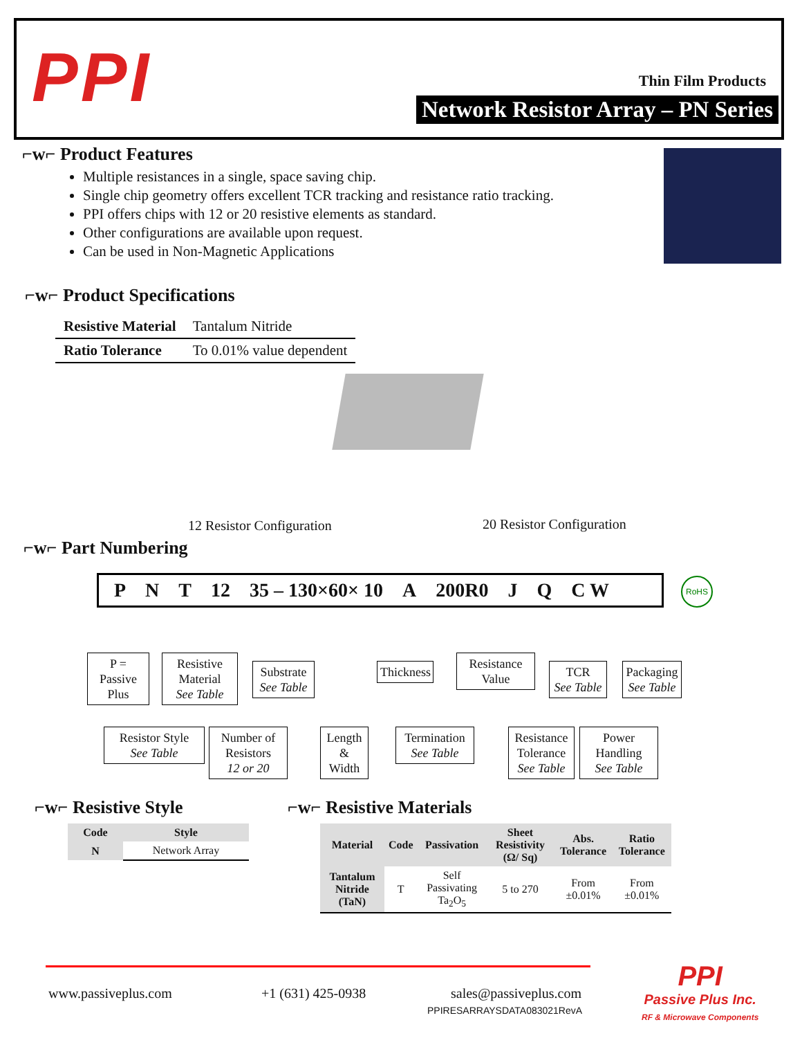PPI Thin Film Products
Network Resistor Array – PN Series
⌐w⌐ Product Features
Multiple resistances in a single, space saving chip.
Single chip geometry offers excellent TCR tracking and resistance ratio tracking.
PPI offers chips with 12 or 20 resistive elements as standard.
Other configurations are available upon request.
Can be used in Non-Magnetic Applications
⌐w⌐ Product Specifications
| Resistive Material | Tantalum Nitride |
| Ratio Tolerance | To 0.01% value dependent |
12 Resistor Configuration 20 Resistor Configuration
⌐w⌐ Part Numbering
P N T 12 35 – 130×60× 10 A 200R0 J Q C W RoHS
P =
Passive
Plus
Resistive
Material
See Table
Substrate
See Table
Thickness
Resistance
Value
TCR
See Table
Packaging
See Table
Resistor Style
See Table
Number of
Resistors
12 or 20
Length
&
Width
Termination
See Table
Resistance
Tolerance
See Table
Power
Handling
See Table
⌐w⌐ Resistive Style ⌐w⌐ Resistive Materials
| Code | Style |
| --- | --- |
| N | Network Array |
| Material | Code | Passivation | Sheet Resistivity (Ω/ Sq) | Abs. Tolerance | Ratio Tolerance |
| --- | --- | --- | --- | --- | --- |
| Tantalum Nitride (TaN) | T | Self Passivating Ta<sub>2</sub>O<sub>5</sub> | 5 to 270 | From ±0.01% | From ±0.01% |
www.passiveplus.com +1 (631) 425-0938 sales@passiveplus.com
PPIRESARRAYSDATA083021RevA
PPI
Passive Plus Inc.
RF & Microwave Components